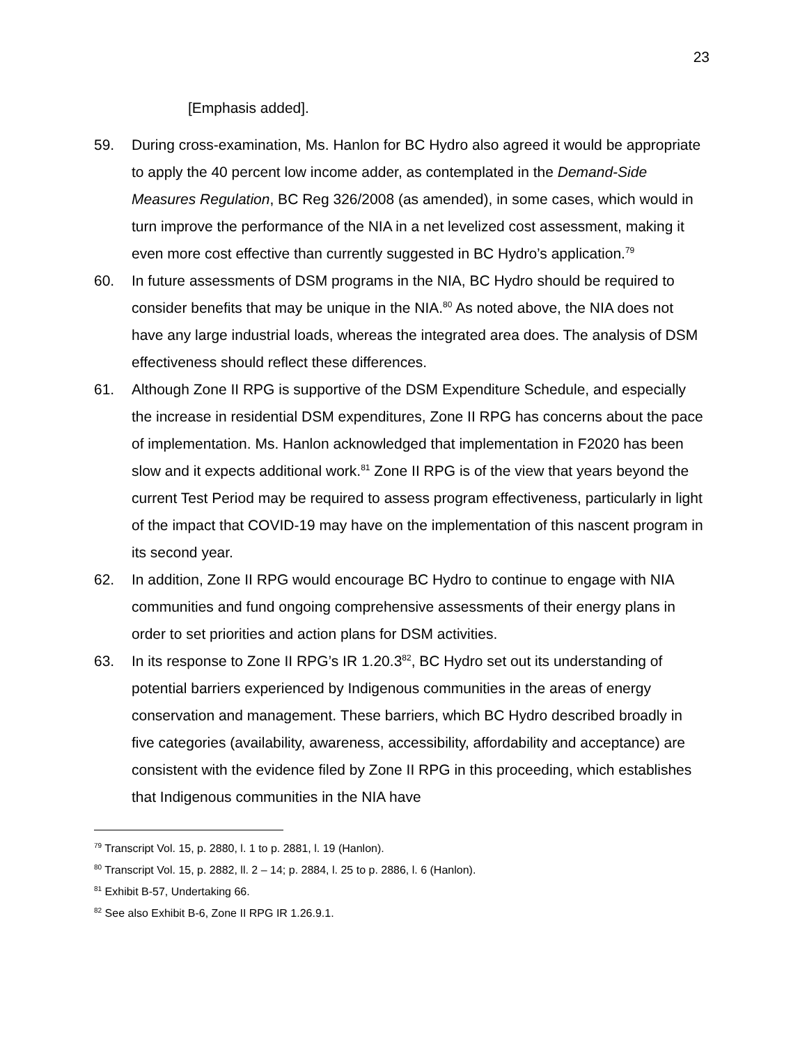23
[Emphasis added].
59. During cross-examination, Ms. Hanlon for BC Hydro also agreed it would be appropriate to apply the 40 percent low income adder, as contemplated in the Demand-Side Measures Regulation, BC Reg 326/2008 (as amended), in some cases, which would in turn improve the performance of the NIA in a net levelized cost assessment, making it even more cost effective than currently suggested in BC Hydro’s application.<sup>79</sup>
60. In future assessments of DSM programs in the NIA, BC Hydro should be required to consider benefits that may be unique in the NIA.<sup>80</sup> As noted above, the NIA does not have any large industrial loads, whereas the integrated area does. The analysis of DSM effectiveness should reflect these differences.
61. Although Zone II RPG is supportive of the DSM Expenditure Schedule, and especially the increase in residential DSM expenditures, Zone II RPG has concerns about the pace of implementation. Ms. Hanlon acknowledged that implementation in F2020 has been slow and it expects additional work.<sup>81</sup> Zone II RPG is of the view that years beyond the current Test Period may be required to assess program effectiveness, particularly in light of the impact that COVID-19 may have on the implementation of this nascent program in its second year.
62. In addition, Zone II RPG would encourage BC Hydro to continue to engage with NIA communities and fund ongoing comprehensive assessments of their energy plans in order to set priorities and action plans for DSM activities.
63. In its response to Zone II RPG’s IR 1.20.3<sup>82</sup>, BC Hydro set out its understanding of potential barriers experienced by Indigenous communities in the areas of energy conservation and management. These barriers, which BC Hydro described broadly in five categories (availability, awareness, accessibility, affordability and acceptance) are consistent with the evidence filed by Zone II RPG in this proceeding, which establishes that Indigenous communities in the NIA have
<sup>79</sup> Transcript Vol. 15, p. 2880, l. 1 to p. 2881, l. 19 (Hanlon).
<sup>80</sup> Transcript Vol. 15, p. 2882, ll. 2 – 14; p. 2884, l. 25 to p. 2886, l. 6 (Hanlon).
<sup>81</sup> Exhibit B-57, Undertaking 66.
<sup>82</sup> See also Exhibit B-6, Zone II RPG IR 1.26.9.1.